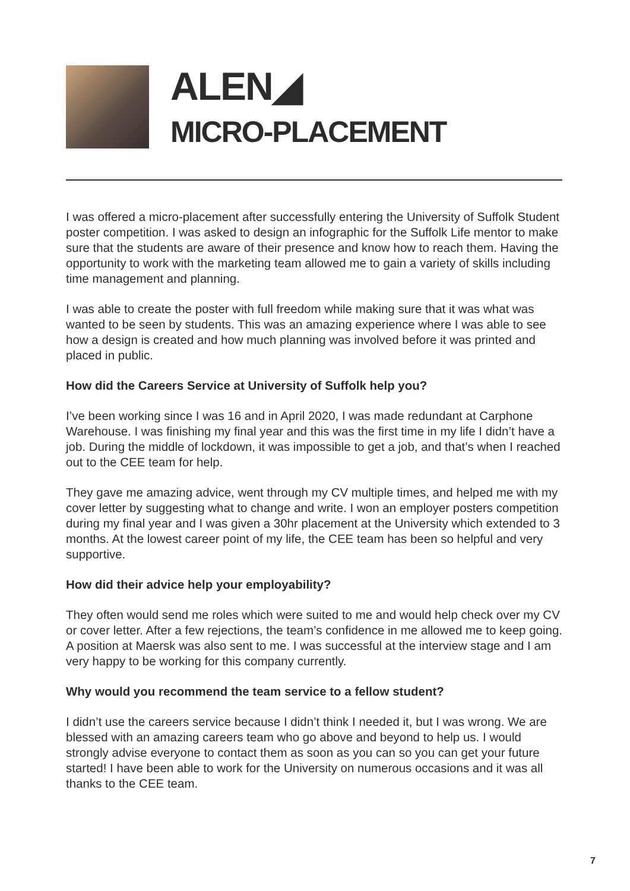ALEN◢
MICRO-PLACEMENT
I was offered a micro-placement after successfully entering the University of Suffolk Student poster competition. I was asked to design an infographic for the Suffolk Life mentor to make sure that the students are aware of their presence and know how to reach them. Having the opportunity to work with the marketing team allowed me to gain a variety of skills including time management and planning.
I was able to create the poster with full freedom while making sure that it was what was wanted to be seen by students. This was an amazing experience where I was able to see how a design is created and how much planning was involved before it was printed and placed in public.
How did the Careers Service at University of Suffolk help you?
I’ve been working since I was 16 and in April 2020, I was made redundant at Carphone Warehouse. I was finishing my final year and this was the first time in my life I didn’t have a job. During the middle of lockdown, it was impossible to get a job, and that’s when I reached out to the CEE team for help.
They gave me amazing advice, went through my CV multiple times, and helped me with my cover letter by suggesting what to change and write. I won an employer posters competition during my final year and I was given a 30hr placement at the University which extended to 3 months. At the lowest career point of my life, the CEE team has been so helpful and very supportive.
How did their advice help your employability?
They often would send me roles which were suited to me and would help check over my CV or cover letter. After a few rejections, the team’s confidence in me allowed me to keep going. A position at Maersk was also sent to me. I was successful at the interview stage and I am very happy to be working for this company currently.
Why would you recommend the team service to a fellow student?
I didn’t use the careers service because I didn’t think I needed it, but I was wrong. We are blessed with an amazing careers team who go above and beyond to help us. I would strongly advise everyone to contact them as soon as you can so you can get your future started! I have been able to work for the University on numerous occasions and it was all thanks to the CEE team.
7